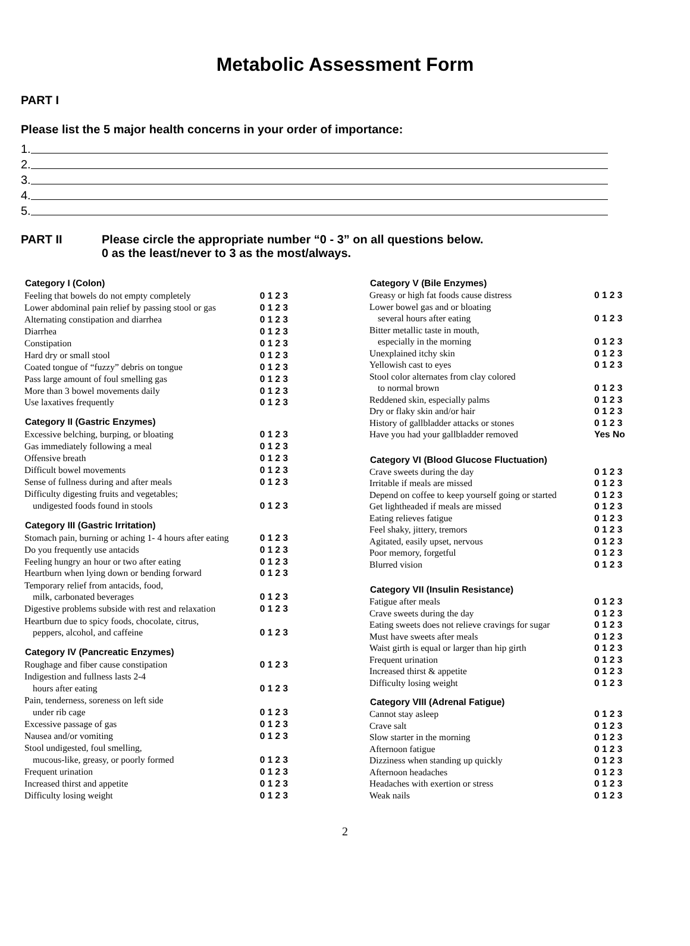Metabolic Assessment Form
PART I
Please list the 5 major health concerns in your order of importance:
1.
2.
3.
4.
5.
PART II Please circle the appropriate number “0 - 3” on all questions below.
0 as the least/never to 3 as the most/always.
| Category I (Colon) | |
| --- | --- |
| Feeling that bowels do not empty completely | 0 1 2 3 |
| Lower abdominal pain relief by passing stool or gas | 0 1 2 3 |
| Alternating constipation and diarrhea | 0 1 2 3 |
| Diarrhea | 0 1 2 3 |
| Constipation | 0 1 2 3 |
| Hard dry or small stool | 0 1 2 3 |
| Coated tongue of “fuzzy” debris on tongue | 0 1 2 3 |
| Pass large amount of foul smelling gas | 0 1 2 3 |
| More than 3 bowel movements daily | 0 1 2 3 |
| Use laxatives frequently | 0 1 2 3 |
| Category II (Gastric Enzymes) | |
| Excessive belching, burping, or bloating | 0 1 2 3 |
| Gas immediately following a meal | 0 1 2 3 |
| Offensive breath | 0 1 2 3 |
| Difficult bowel movements | 0 1 2 3 |
| Sense of fullness during and after meals | 0 1 2 3 |
| Difficulty digesting fruits and vegetables; undigested foods found in stools | 0 1 2 3 |
| Category III (Gastric Irritation) | |
| Stomach pain, burning or aching 1- 4 hours after eating | 0 1 2 3 |
| Do you frequently use antacids | 0 1 2 3 |
| Feeling hungry an hour or two after eating | 0 1 2 3 |
| Heartburn when lying down or bending forward | 0 1 2 3 |
| Temporary relief from antacids, food, milk, carbonated beverages | 0 1 2 3 |
| Digestive problems subside with rest and relaxation | 0 1 2 3 |
| Heartburn due to spicy foods, chocolate, citrus, peppers, alcohol, and caffeine | 0 1 2 3 |
| Category IV (Pancreatic Enzymes) | |
| Roughage and fiber cause constipation | 0 1 2 3 |
| Indigestion and fullness lasts 2-4 hours after eating | 0 1 2 3 |
| Pain, tenderness, soreness on left side under rib cage | 0 1 2 3 |
| Excessive passage of gas | 0 1 2 3 |
| Nausea and/or vomiting | 0 1 2 3 |
| Stool undigested, foul smelling, mucous-like, greasy, or poorly formed | 0 1 2 3 |
| Frequent urination | 0 1 2 3 |
| Increased thirst and appetite | 0 1 2 3 |
| Difficulty losing weight | 0 1 2 3 |
| Category V (Bile Enzymes) | |
| --- | --- |
| Greasy or high fat foods cause distress | 0 1 2 3 |
| Lower bowel gas and or bloating several hours after eating | 0 1 2 3 |
| Bitter metallic taste in mouth, especially in the morning | 0 1 2 3 |
| Unexplained itchy skin | 0 1 2 3 |
| Yellowish cast to eyes | 0 1 2 3 |
| Stool color alternates from clay colored to normal brown | 0 1 2 3 |
| Reddened skin, especially palms | 0 1 2 3 |
| Dry or flaky skin and/or hair | 0 1 2 3 |
| History of gallbladder attacks or stones | 0 1 2 3 |
| Have you had your gallbladder removed | Yes No |
| Category VI (Blood Glucose Fluctuation) | |
| Crave sweets during the day | 0 1 2 3 |
| Irritable if meals are missed | 0 1 2 3 |
| Depend on coffee to keep yourself going or started | 0 1 2 3 |
| Get lightheaded if meals are missed | 0 1 2 3 |
| Eating relieves fatigue | 0 1 2 3 |
| Feel shaky, jittery, tremors | 0 1 2 3 |
| Agitated, easily upset, nervous | 0 1 2 3 |
| Poor memory, forgetful | 0 1 2 3 |
| Blurred vision | 0 1 2 3 |
| Category VII (Insulin Resistance) | |
| Fatigue after meals | 0 1 2 3 |
| Crave sweets during the day | 0 1 2 3 |
| Eating sweets does not relieve cravings for sugar | 0 1 2 3 |
| Must have sweets after meals | 0 1 2 3 |
| Waist girth is equal or larger than hip girth | 0 1 2 3 |
| Frequent urination | 0 1 2 3 |
| Increased thirst & appetite | 0 1 2 3 |
| Difficulty losing weight | 0 1 2 3 |
| Category VIII (Adrenal Fatigue) | |
| Cannot stay asleep | 0 1 2 3 |
| Crave salt | 0 1 2 3 |
| Slow starter in the morning | 0 1 2 3 |
| Afternoon fatigue | 0 1 2 3 |
| Dizziness when standing up quickly | 0 1 2 3 |
| Afternoon headaches | 0 1 2 3 |
| Headaches with exertion or stress | 0 1 2 3 |
| Weak nails | 0 1 2 3 |
2